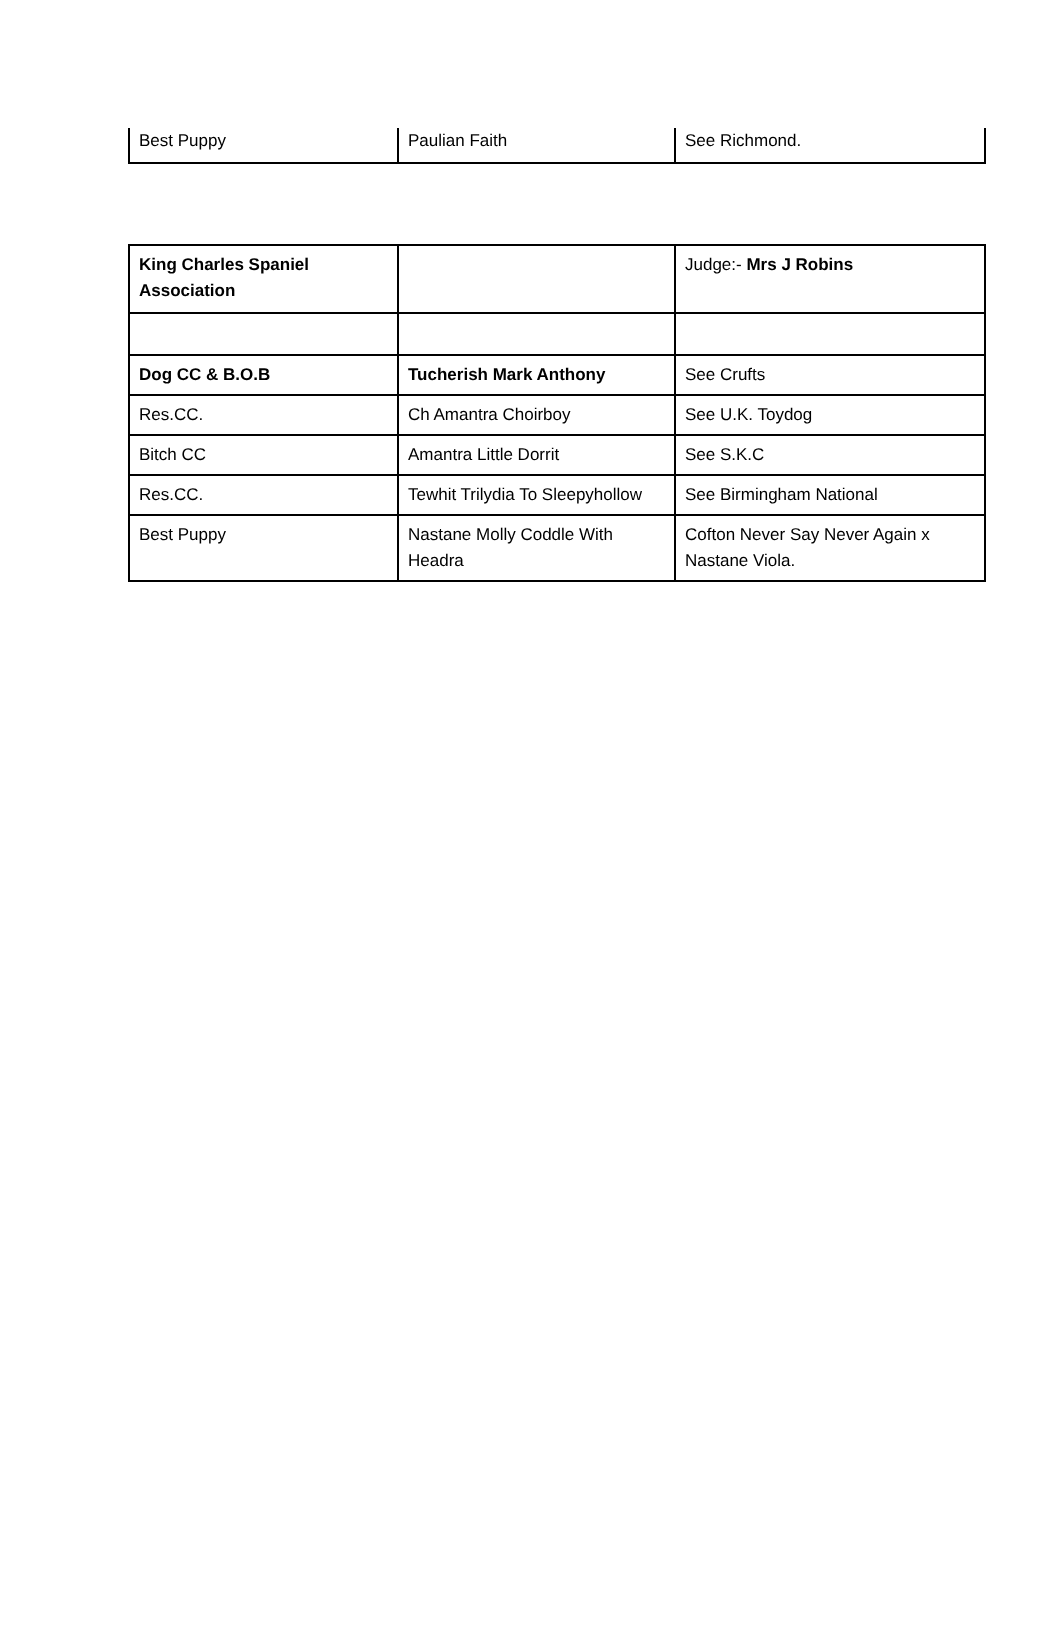| Best Puppy | Paulian Faith | See Richmond. |
| King Charles Spaniel Association | | Judge:- Mrs J Robins |
| Dog CC & B.O.B | Tucherish Mark Anthony | See Crufts |
| Res.CC. | Ch Amantra Choirboy | See U.K. Toydog |
| Bitch CC | Amantra Little Dorrit | See S.K.C |
| Res.CC. | Tewhit Trilydia To Sleepyhollow | See Birmingham National |
| Best Puppy | Nastane Molly Coddle With Headra | Cofton Never Say Never Again x Nastane Viola. |